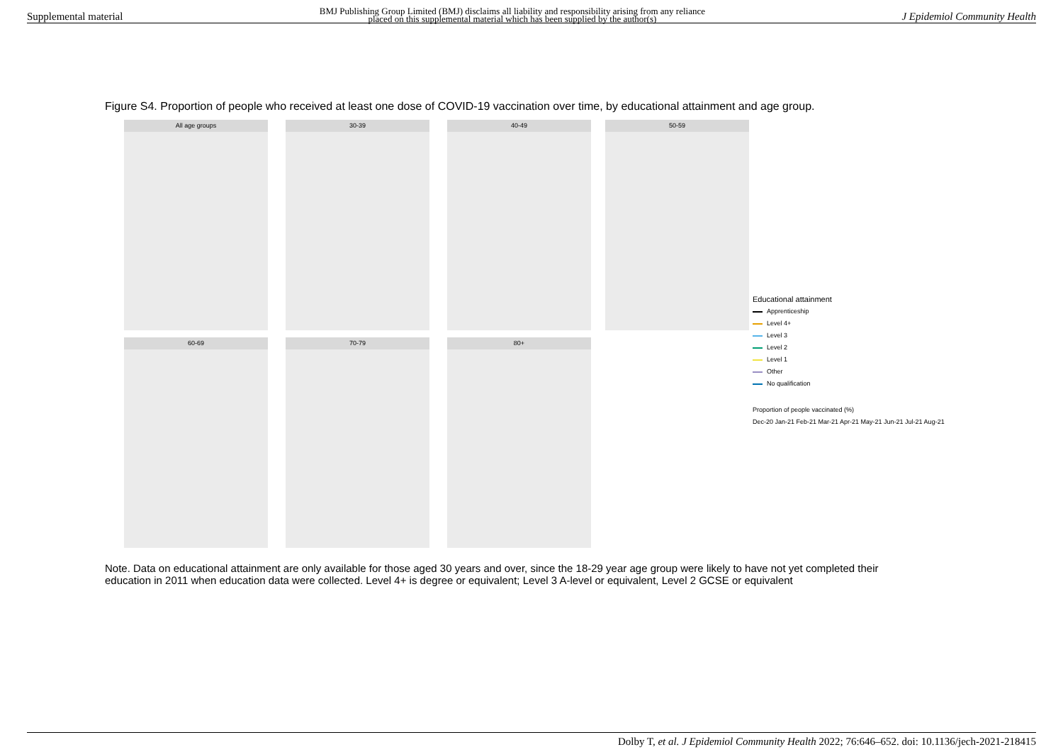Supplemental material
BMJ Publishing Group Limited (BMJ) disclaims all liability and responsibility arising from any reliance
placed on this supplemental material which has been supplied by the author(s)
J Epidemiol Community Health
Figure S4. Proportion of people who received at least one dose of COVID-19 vaccination over time, by educational attainment and age group.
All age groups
30-39
40-49
50-59
60-69
70-79
80+
Educational attainment
Apprenticeship
Level 4+
Level 3
Level 2
Level 1
Other
No qualification
Proportion of people vaccinated (%)
Dec-20 Jan-21 Feb-21 Mar-21 Apr-21 May-21 Jun-21 Jul-21 Aug-21
Note. Data on educational attainment are only available for those aged 30 years and over, since the 18-29 year age group were likely to have not yet completed their education in 2011 when education data were collected. Level 4+ is degree or equivalent; Level 3 A-level or equivalent, Level 2 GCSE or equivalent
Dolby T, et al. J Epidemiol Community Health 2022; 76:646–652. doi: 10.1136/jech-2021-218415